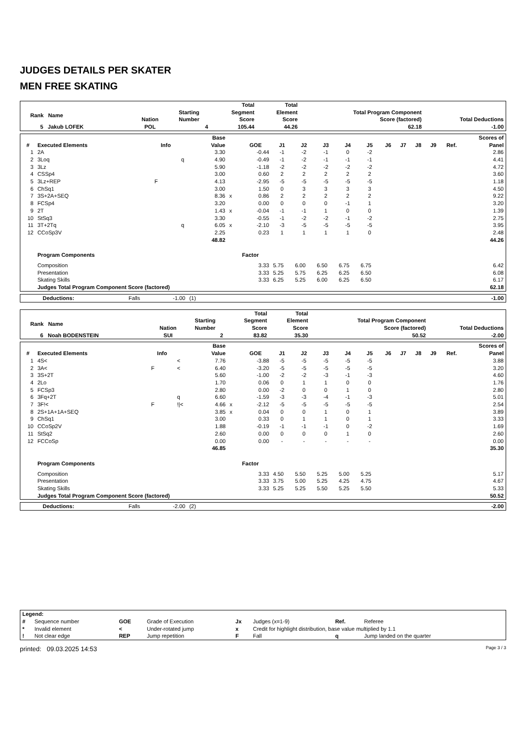JUDGES DETAILS PER SKATER
MEN FREE SKATING
| Rank Name | Nation | Starting Number | Total Segment Score | Total Element Score | Total Program Component Score (factored) | Total Deductions |
| --- | --- | --- | --- | --- | --- | --- |
| 5 Jakub LOFEK | POL | 4 | 105.44 | 44.26 | 62.18 | -1.00 |
| # | Executed Elements | Info | | Base Value | | GOE | J1 | J2 | J3 | J4 | J5 | J6 | J7 | J8 | J9 | Ref. | Scores of Panel |
| --- | --- | --- | --- | --- | --- | --- | --- | --- | --- | --- | --- | --- | --- | --- | --- | --- | --- |
| 1 | 2A | | | 3.30 | | -0.44 | -1 | -2 | -1 | 0 | -2 | | | | | | 2.86 |
| 2 | 3Loq | | q | 4.90 | | -0.49 | -1 | -2 | -1 | -1 | -1 | | | | | | 4.41 |
| 3 | 3Lz | | | 5.90 | | -1.18 | -2 | -2 | -2 | -2 | -2 | | | | | | 4.72 |
| 4 | CSSp4 | | | 3.00 | | 0.60 | 2 | 2 | 2 | 2 | 2 | | | | | | 3.60 |
| 5 | 3Lz+REP | F | | 4.13 | | -2.95 | -5 | -5 | -5 | -5 | -5 | | | | | | 1.18 |
| 6 | ChSq1 | | | 3.00 | | 1.50 | 0 | 3 | 3 | 3 | 3 | | | | | | 4.50 |
| 7 | 3S+2A+SEQ | | | 8.36 | x | 0.86 | 2 | 2 | 2 | 2 | 2 | | | | | | 9.22 |
| 8 | FCSp4 | | | 3.20 | | 0.00 | 0 | 0 | 0 | -1 | 1 | | | | | | 3.20 |
| 9 | 2T | | | 1.43 | x | -0.04 | -1 | -1 | 1 | 0 | 0 | | | | | | 1.39 |
| 10 | StSq3 | | | 3.30 | | -0.55 | -1 | -2 | -2 | -1 | -2 | | | | | | 2.75 |
| 11 | 3T+2Tq | | q | 6.05 | x | -2.10 | -3 | -5 | -5 | -5 | -5 | | | | | | 3.95 |
| 12 | CCoSp3V | | | 2.25 | | 0.23 | 1 | 1 | 1 | 1 | 0 | | | | | | 2.48 |
| | | | | 48.82 | | | | | | | | | | | | | 44.26 |
| | Program Components | | | | | Factor | | | | | | | | | | | |
| | Composition | | | | | 3.33 | 5.75 | 6.00 | 6.50 | 6.75 | 6.75 | | | | | | 6.42 |
| | Presentation | | | | | 3.33 | 5.25 | 5.75 | 6.25 | 6.25 | 6.50 | | | | | | 6.08 |
| | Skating Skills | | | | | 3.33 | 6.25 | 5.25 | 6.00 | 6.25 | 6.50 | | | | | | 6.17 |
| | Judges Total Program Component Score (factored) | | | | | | | | | | | | | | | | 62.18 |
| Deductions: | Falls | -1.00 | (1) | | -1.00 |
| Rank Name | Nation | Starting Number | Total Segment Score | Total Element Score | Total Program Component Score (factored) | Total Deductions |
| --- | --- | --- | --- | --- | --- | --- |
| 6 Noah BODENSTEIN | SUI | 2 | 83.82 | 35.30 | 50.52 | -2.00 |
| # | Executed Elements | Info | | Base Value | | GOE | J1 | J2 | J3 | J4 | J5 | J6 | J7 | J8 | J9 | Ref. | Scores of Panel |
| --- | --- | --- | --- | --- | --- | --- | --- | --- | --- | --- | --- | --- | --- | --- | --- | --- | --- |
| 1 | 4S< | | < | 7.76 | | -3.88 | -5 | -5 | -5 | -5 | -5 | | | | | | 3.88 |
| 2 | 3A< | F | < | 6.40 | | -3.20 | -5 | -5 | -5 | -5 | -5 | | | | | | 3.20 |
| 3 | 3S+2T | | | 5.60 | | -1.00 | -2 | -2 | -3 | -1 | -3 | | | | | | 4.60 |
| 4 | 2Lo | | | 1.70 | | 0.06 | 0 | 1 | 1 | 0 | 0 | | | | | | 1.76 |
| 5 | FCSp3 | | | 2.80 | | 0.00 | -2 | 0 | 0 | 1 | 0 | | | | | | 2.80 |
| 6 | 3Fq+2T | | q | 6.60 | | -1.59 | -3 | -3 | -4 | -1 | -3 | | | | | | 5.01 |
| 7 | 3F!< | F | !/< | 4.66 | x | -2.12 | -5 | -5 | -5 | -5 | -5 | | | | | | 2.54 |
| 8 | 2S+1A+1A+SEQ | | | 3.85 | x | 0.04 | 0 | 0 | 1 | 0 | 1 | | | | | | 3.89 |
| 9 | ChSq1 | | | 3.00 | | 0.33 | 0 | 1 | 1 | 0 | 1 | | | | | | 3.33 |
| 10 | CCoSp2V | | | 1.88 | | -0.19 | -1 | -1 | -1 | 0 | -2 | | | | | | 1.69 |
| 11 | StSq2 | | | 2.60 | | 0.00 | 0 | 0 | 0 | 1 | 0 | | | | | | 2.60 |
| 12 | FCCoSp | | | 0.00 | | 0.00 | - | - | - | - | - | | | | | | 0.00 |
| | | | | 46.85 | | | | | | | | | | | | | 35.30 |
| | Program Components | | | | | Factor | | | | | | | | | | | |
| | Composition | | | | | 3.33 | 4.50 | 5.50 | 5.25 | 5.00 | 5.25 | | | | | | 5.17 |
| | Presentation | | | | | 3.33 | 3.75 | 5.00 | 5.25 | 4.25 | 4.75 | | | | | | 4.67 |
| | Skating Skills | | | | | 3.33 | 5.25 | 5.25 | 5.50 | 5.25 | 5.50 | | | | | | 5.33 |
| | Judges Total Program Component Score (factored) | | | | | | | | | | | | | | | | 50.52 |
| Deductions: | Falls | -2.00 | (2) | | -2.00 |
| Legend: | | | | | | | |
| # | Sequence number | GOE | Grade of Execution | Jx | Judges (x=1-9) | Ref. | Referee |
| * | Invalid element | < | Under-rotated jump | x | Credit for highlight distribution, base value multiplied by 1.1 | | |
| ! | Not clear edge | REP | Jump repetition | F | Fall | q | Jump landed on the quarter |
printed: 09.03.2025 14:53 Page 3 / 3